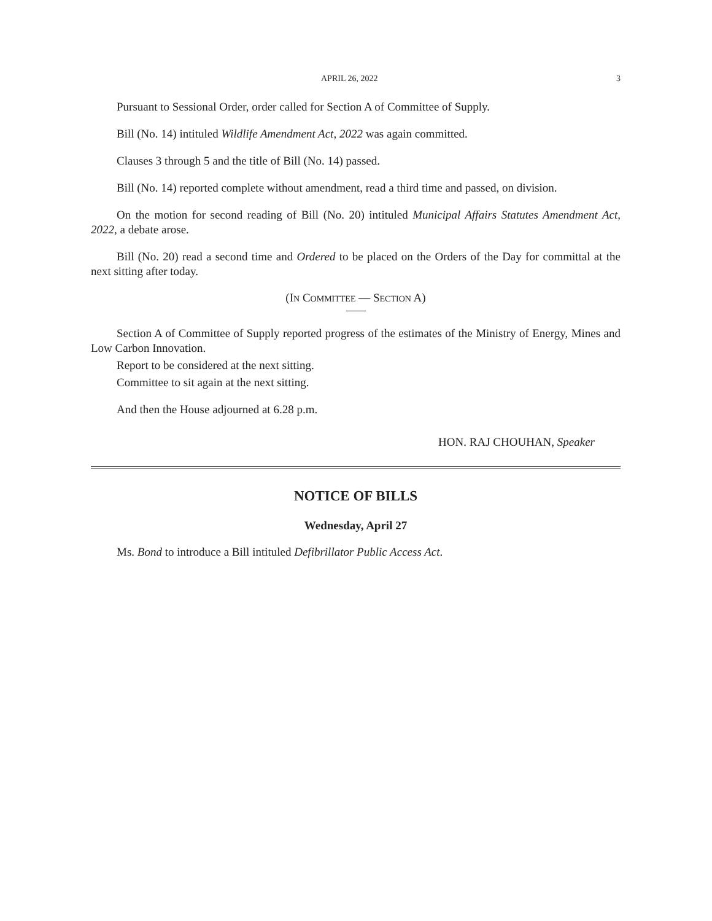APRIL 26, 2022 3
Pursuant to Sessional Order, order called for Section A of Committee of Supply.
Bill (No. 14) intituled Wildlife Amendment Act, 2022 was again committed.
Clauses 3 through 5 and the title of Bill (No. 14) passed.
Bill (No. 14) reported complete without amendment, read a third time and passed, on division.
On the motion for second reading of Bill (No. 20) intituled Municipal Affairs Statutes Amendment Act, 2022, a debate arose.
Bill (No. 20) read a second time and Ordered to be placed on the Orders of the Day for committal at the next sitting after today.
(IN COMMITTEE — SECTION A)
Section A of Committee of Supply reported progress of the estimates of the Ministry of Energy, Mines and Low Carbon Innovation.
Report to be considered at the next sitting.
Committee to sit again at the next sitting.
And then the House adjourned at 6.28 p.m.
HON. RAJ CHOUHAN, Speaker
NOTICE OF BILLS
Wednesday, April 27
Ms. Bond to introduce a Bill intituled Defibrillator Public Access Act.